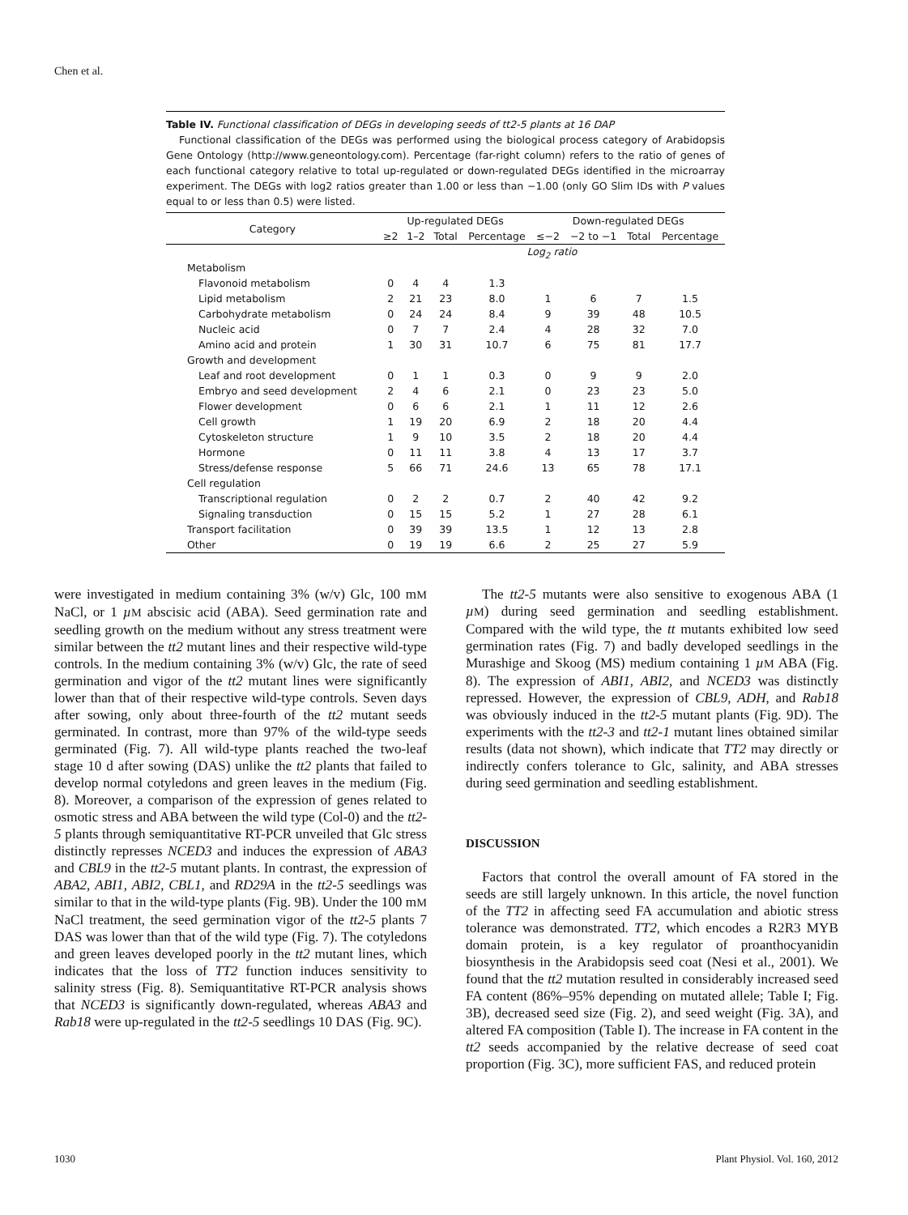Chen et al.
Table IV. Functional classification of DEGs in developing seeds of tt2-5 plants at 16 DAP
Functional classification of the DEGs was performed using the biological process category of Arabidopsis Gene Ontology (http://www.geneontology.com). Percentage (far-right column) refers to the ratio of genes of each functional category relative to total up-regulated or down-regulated DEGs identified in the microarray experiment. The DEGs with log2 ratios greater than 1.00 or less than −1.00 (only GO Slim IDs with P values equal to or less than 0.5) were listed.
| Category | Up-regulated DEGs | | | | Down-regulated DEGs | | | |
| --- | --- | --- | --- | --- | --- | --- | --- | --- |
| | ≥2 | 1–2 | Total | Percentage | ≤−2 | −2 to −1 | Total | Percentage |
| | Log<sub>2</sub> ratio | | | | | | | |
| Metabolism | | | | | | | | |
| Flavonoid metabolism | 0 | 4 | 4 | 1.3 | | | | |
| Lipid metabolism | 2 | 21 | 23 | 8.0 | 1 | 6 | 7 | 1.5 |
| Carbohydrate metabolism | 0 | 24 | 24 | 8.4 | 9 | 39 | 48 | 10.5 |
| Nucleic acid | 0 | 7 | 7 | 2.4 | 4 | 28 | 32 | 7.0 |
| Amino acid and protein | 1 | 30 | 31 | 10.7 | 6 | 75 | 81 | 17.7 |
| Growth and development | | | | | | | | |
| Leaf and root development | 0 | 1 | 1 | 0.3 | 0 | 9 | 9 | 2.0 |
| Embryo and seed development | 2 | 4 | 6 | 2.1 | 0 | 23 | 23 | 5.0 |
| Flower development | 0 | 6 | 6 | 2.1 | 1 | 11 | 12 | 2.6 |
| Cell growth | 1 | 19 | 20 | 6.9 | 2 | 18 | 20 | 4.4 |
| Cytoskeleton structure | 1 | 9 | 10 | 3.5 | 2 | 18 | 20 | 4.4 |
| Hormone | 0 | 11 | 11 | 3.8 | 4 | 13 | 17 | 3.7 |
| Stress/defense response | 5 | 66 | 71 | 24.6 | 13 | 65 | 78 | 17.1 |
| Cell regulation | | | | | | | | |
| Transcriptional regulation | 0 | 2 | 2 | 0.7 | 2 | 40 | 42 | 9.2 |
| Signaling transduction | 0 | 15 | 15 | 5.2 | 1 | 27 | 28 | 6.1 |
| Transport facilitation | 0 | 39 | 39 | 13.5 | 1 | 12 | 13 | 2.8 |
| Other | 0 | 19 | 19 | 6.6 | 2 | 25 | 27 | 5.9 |
were investigated in medium containing 3% (w/v) Glc, 100 mM NaCl, or 1 µM abscisic acid (ABA). Seed germination rate and seedling growth on the medium without any stress treatment were similar between the tt2 mutant lines and their respective wild-type controls. In the medium containing 3% (w/v) Glc, the rate of seed germination and vigor of the tt2 mutant lines were significantly lower than that of their respective wild-type controls. Seven days after sowing, only about three-fourth of the tt2 mutant seeds germinated. In contrast, more than 97% of the wild-type seeds germinated (Fig. 7). All wild-type plants reached the two-leaf stage 10 d after sowing (DAS) unlike the tt2 plants that failed to develop normal cotyledons and green leaves in the medium (Fig. 8). Moreover, a comparison of the expression of genes related to osmotic stress and ABA between the wild type (Col-0) and the tt2-5 plants through semiquantitative RT-PCR unveiled that Glc stress distinctly represses NCED3 and induces the expression of ABA3 and CBL9 in the tt2-5 mutant plants. In contrast, the expression of ABA2, ABI1, ABI2, CBL1, and RD29A in the tt2-5 seedlings was similar to that in the wild-type plants (Fig. 9B). Under the 100 mM NaCl treatment, the seed germination vigor of the tt2-5 plants 7 DAS was lower than that of the wild type (Fig. 7). The cotyledons and green leaves developed poorly in the tt2 mutant lines, which indicates that the loss of TT2 function induces sensitivity to salinity stress (Fig. 8). Semiquantitative RT-PCR analysis shows that NCED3 is significantly down-regulated, whereas ABA3 and Rab18 were up-regulated in the tt2-5 seedlings 10 DAS (Fig. 9C).
The tt2-5 mutants were also sensitive to exogenous ABA (1 µM) during seed germination and seedling establishment. Compared with the wild type, the tt mutants exhibited low seed germination rates (Fig. 7) and badly developed seedlings in the Murashige and Skoog (MS) medium containing 1 µM ABA (Fig. 8). The expression of ABI1, ABI2, and NCED3 was distinctly repressed. However, the expression of CBL9, ADH, and Rab18 was obviously induced in the tt2-5 mutant plants (Fig. 9D). The experiments with the tt2-3 and tt2-1 mutant lines obtained similar results (data not shown), which indicate that TT2 may directly or indirectly confers tolerance to Glc, salinity, and ABA stresses during seed germination and seedling establishment.
DISCUSSION
Factors that control the overall amount of FA stored in the seeds are still largely unknown. In this article, the novel function of the TT2 in affecting seed FA accumulation and abiotic stress tolerance was demonstrated. TT2, which encodes a R2R3 MYB domain protein, is a key regulator of proanthocyanidin biosynthesis in the Arabidopsis seed coat (Nesi et al., 2001). We found that the tt2 mutation resulted in considerably increased seed FA content (86%–95% depending on mutated allele; Table I; Fig. 3B), decreased seed size (Fig. 2), and seed weight (Fig. 3A), and altered FA composition (Table I). The increase in FA content in the tt2 seeds accompanied by the relative decrease of seed coat proportion (Fig. 3C), more sufficient FAS, and reduced protein
1030 Plant Physiol. Vol. 160, 2012